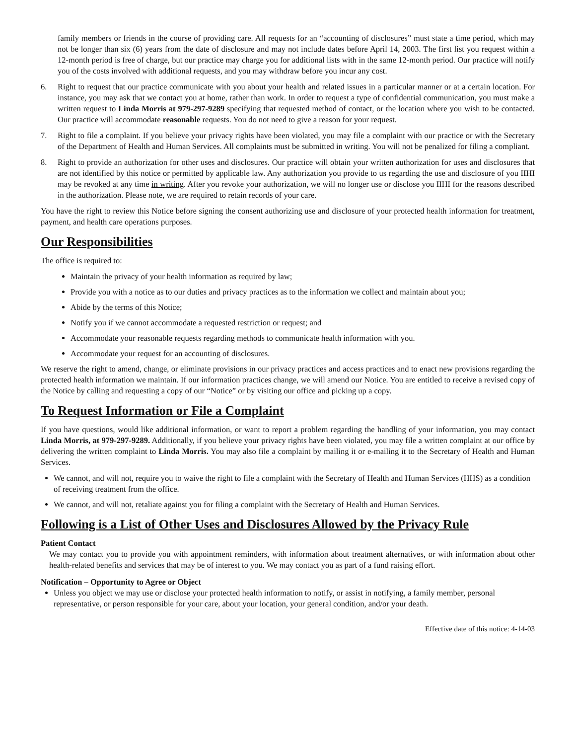family members or friends in the course of providing care. All requests for an “accounting of disclosures” must state a time period, which may not be longer than six (6) years from the date of disclosure and may not include dates before April 14, 2003. The first list you request within a 12-month period is free of charge, but our practice may charge you for additional lists with in the same 12-month period. Our practice will notify you of the costs involved with additional requests, and you may withdraw before you incur any cost.
6. Right to request that our practice communicate with you about your health and related issues in a particular manner or at a certain location. For instance, you may ask that we contact you at home, rather than work. In order to request a type of confidential communication, you must make a written request to Linda Morris at 979-297-9289 specifying that requested method of contact, or the location where you wish to be contacted. Our practice will accommodate reasonable requests. You do not need to give a reason for your request.
7. Right to file a complaint. If you believe your privacy rights have been violated, you may file a complaint with our practice or with the Secretary of the Department of Health and Human Services. All complaints must be submitted in writing. You will not be penalized for filing a compliant.
8. Right to provide an authorization for other uses and disclosures. Our practice will obtain your written authorization for uses and disclosures that are not identified by this notice or permitted by applicable law. Any authorization you provide to us regarding the use and disclosure of you IIHI may be revoked at any time in writing. After you revoke your authorization, we will no longer use or disclose you IIHI for the reasons described in the authorization. Please note, we are required to retain records of your care.
You have the right to review this Notice before signing the consent authorizing use and disclosure of your protected health information for treatment, payment, and health care operations purposes.
Our Responsibilities
The office is required to:
Maintain the privacy of your health information as required by law;
Provide you with a notice as to our duties and privacy practices as to the information we collect and maintain about you;
Abide by the terms of this Notice;
Notify you if we cannot accommodate a requested restriction or request; and
Accommodate your reasonable requests regarding methods to communicate health information with you.
Accommodate your request for an accounting of disclosures.
We reserve the right to amend, change, or eliminate provisions in our privacy practices and access practices and to enact new provisions regarding the protected health information we maintain. If our information practices change, we will amend our Notice. You are entitled to receive a revised copy of the Notice by calling and requesting a copy of our “Notice” or by visiting our office and picking up a copy.
To Request Information or File a Complaint
If you have questions, would like additional information, or want to report a problem regarding the handling of your information, you may contact Linda Morris, at 979-297-9289. Additionally, if you believe your privacy rights have been violated, you may file a written complaint at our office by delivering the written complaint to Linda Morris. You may also file a complaint by mailing it or e-mailing it to the Secretary of Health and Human Services.
We cannot, and will not, require you to waive the right to file a complaint with the Secretary of Health and Human Services (HHS) as a condition of receiving treatment from the office.
We cannot, and will not, retaliate against you for filing a complaint with the Secretary of Health and Human Services.
Following is a List of Other Uses and Disclosures Allowed by the Privacy Rule
Patient Contact
We may contact you to provide you with appointment reminders, with information about treatment alternatives, or with information about other health-related benefits and services that may be of interest to you. We may contact you as part of a fund raising effort.
Notification – Opportunity to Agree or Object
Unless you object we may use or disclose your protected health information to notify, or assist in notifying, a family member, personal representative, or person responsible for your care, about your location, your general condition, and/or your death.
Effective date of this notice: 4-14-03